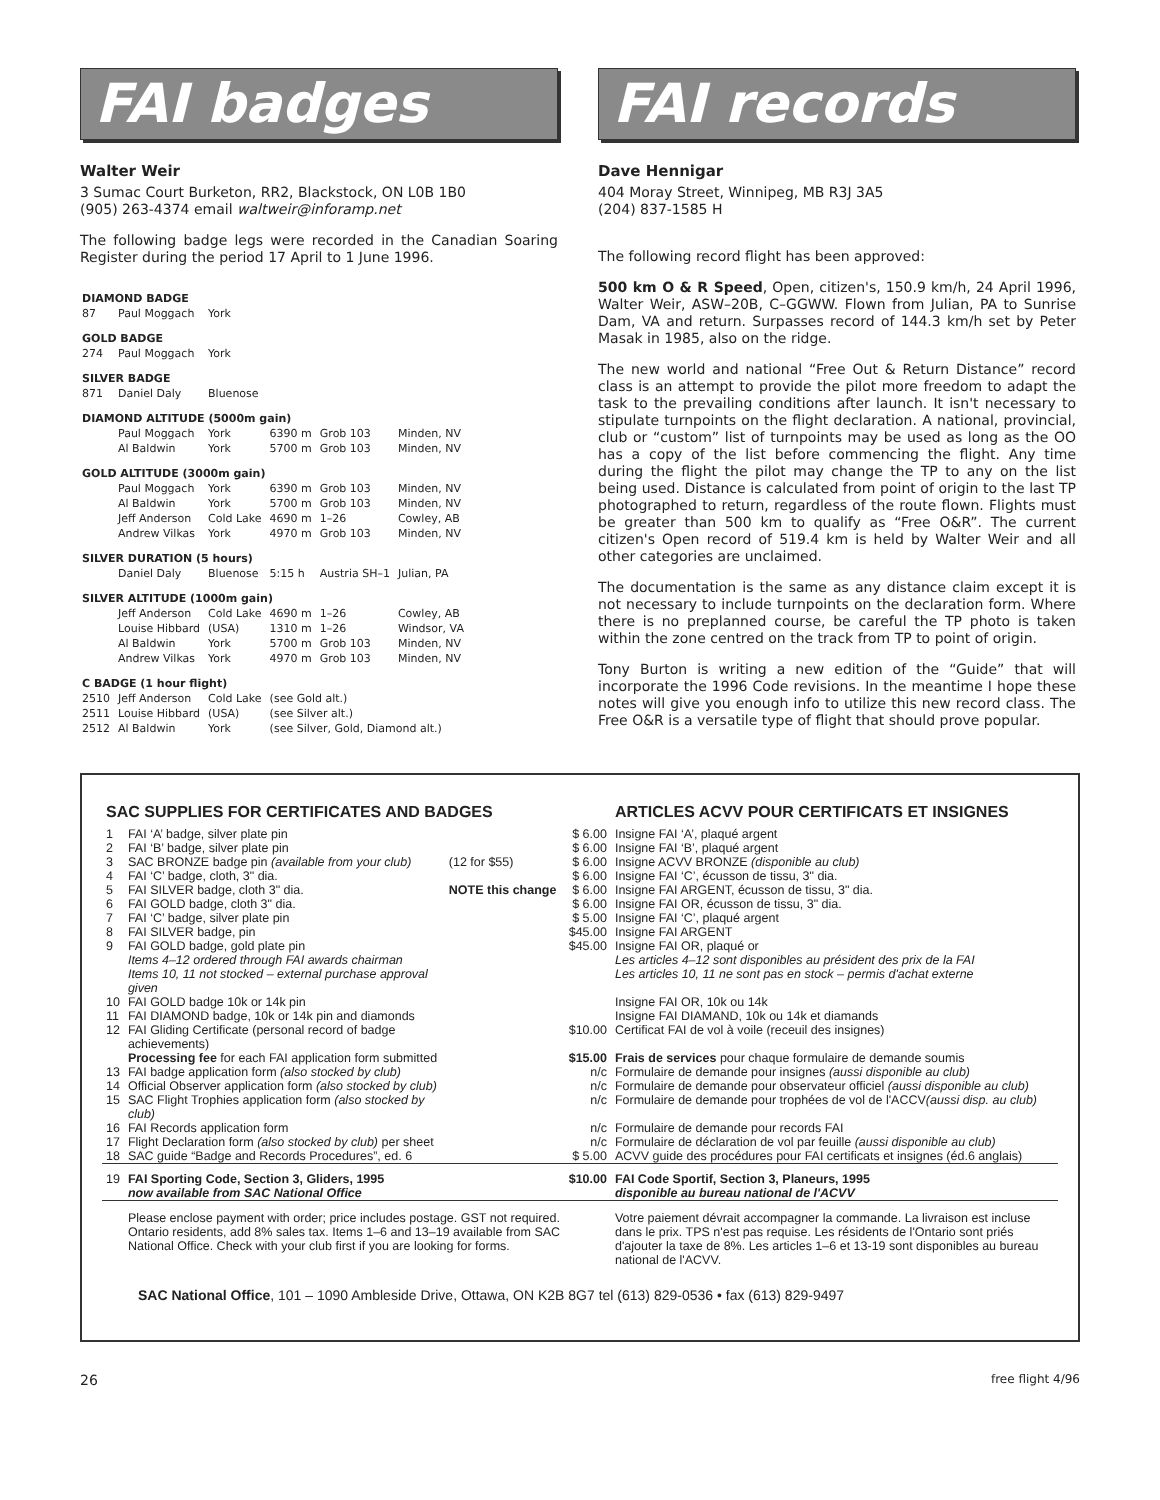FAI badges
Walter Weir
3 Sumac Court Burketon, RR2, Blackstock, ON L0B 1B0
(905) 263-4374 email waltweir@inforamp.net
The following badge legs were recorded in the Canadian Soaring Register during the period 17 April to 1 June 1996.
| DIAMOND BADGE | | | | | |
| 87 | Paul Moggach | York | | | |
| GOLD BADGE | | | | | |
| 274 | Paul Moggach | York | | | |
| SILVER BADGE | | | | | |
| 871 | Daniel Daly | Bluenose | | | |
| DIAMOND ALTITUDE (5000m gain) | | | | | |
| | Paul Moggach | York | 6390 m | Grob 103 | Minden, NV |
| | Al Baldwin | York | 5700 m | Grob 103 | Minden, NV |
| GOLD ALTITUDE (3000m gain) | | | | | |
| | Paul Moggach | York | 6390 m | Grob 103 | Minden, NV |
| | Al Baldwin | York | 5700 m | Grob 103 | Minden, NV |
| | Jeff Anderson | Cold Lake | 4690 m | 1–26 | Cowley, AB |
| | Andrew Vilkas | York | 4970 m | Grob 103 | Minden, NV |
| SILVER DURATION (5 hours) | | | | | |
| | Daniel Daly | Bluenose | 5:15 h | Austria SH–1 | Julian, PA |
| SILVER ALTITUDE (1000m gain) | | | | | |
| | Jeff Anderson | Cold Lake | 4690 m | 1–26 | Cowley, AB |
| | Louise Hibbard | (USA) | 1310 m | 1–26 | Windsor, VA |
| | Al Baldwin | York | 5700 m | Grob 103 | Minden, NV |
| | Andrew Vilkas | York | 4970 m | Grob 103 | Minden, NV |
| C BADGE (1 hour flight) | | | | | |
| 2510 | Jeff Anderson | Cold Lake | (see Gold alt.) | | |
| 2511 | Louise Hibbard | (USA) | (see Silver alt.) | | |
| 2512 | Al Baldwin | York | (see Silver, Gold, Diamond alt.) | | |
FAI records
Dave Hennigar
404 Moray Street, Winnipeg, MB R3J 3A5
(204) 837-1585 H
The following record flight has been approved:
500 km O & R Speed, Open, citizen's, 150.9 km/h, 24 April 1996, Walter Weir, ASW–20B, C–GGWW. Flown from Julian, PA to Sunrise Dam, VA and return. Surpasses record of 144.3 km/h set by Peter Masak in 1985, also on the ridge.
The new world and national “Free Out & Return Distance” record class is an attempt to provide the pilot more freedom to adapt the task to the prevailing conditions after launch. It isn't necessary to stipulate turnpoints on the flight declaration. A national, provincial, club or “custom” list of turnpoints may be used as long as the OO has a copy of the list before commencing the flight. Any time during the flight the pilot may change the TP to any on the list being used. Distance is calculated from point of origin to the last TP photographed to return, regardless of the route flown. Flights must be greater than 500 km to qualify as “Free O&R”. The current citizen's Open record of 519.4 km is held by Walter Weir and all other categories are unclaimed.
The documentation is the same as any distance claim except it is not necessary to include turnpoints on the declaration form. Where there is no preplanned course, be careful the TP photo is taken within the zone centred on the track from TP to point of origin.
Tony Burton is writing a new edition of the “Guide” that will incorporate the 1996 Code revisions. In the meantime I hope these notes will give you enough info to utilize this new record class. The Free O&R is a versatile type of flight that should prove popular.
| SAC SUPPLIES FOR CERTIFICATES AND BADGES | | | | ARTICLES ACVV POUR CERTIFICATS ET INSIGNES |
| --- | --- | --- | --- | --- |
| 1 | FAI ‘A’ badge, silver plate pin | | $ 6.00 | Insigne FAI ‘A’, plaqué argent |
| 2 | FAI ‘B’ badge, silver plate pin | | $ 6.00 | Insigne FAI ‘B’, plaqué argent |
| 3 | SAC BRONZE badge pin (available from your club) | (12 for $55) | $ 6.00 | Insigne ACVV BRONZE (disponible au club) |
| 4 | FAI ‘C’ badge, cloth, 3" dia. | | $ 6.00 | Insigne FAI ‘C’, écusson de tissu, 3" dia. |
| 5 | FAI SILVER badge, cloth 3" dia. | NOTE this change | $ 6.00 | Insigne FAI ARGENT, écusson de tissu, 3" dia. |
| 6 | FAI GOLD badge, cloth 3" dia. | | $ 6.00 | Insigne FAI OR, écusson de tissu, 3" dia. |
| 7 | FAI ‘C’ badge, silver plate pin | | $ 5.00 | Insigne FAI ‘C’, plaqué argent |
| 8 | FAI SILVER badge, pin | | $45.00 | Insigne FAI ARGENT |
| 9 | FAI GOLD badge, gold plate pin | | $45.00 | Insigne FAI OR, plaqué or |
| | Items 4–12 ordered through FAI awards chairman | | | Les articles 4–12 sont disponibles au président des prix de la FAI |
| | Items 10, 11 not stocked – external purchase approval given | | | Les articles 10, 11 ne sont pas en stock – permis d'achat externe |
| 10 | FAI GOLD badge 10k or 14k pin | | | Insigne FAI OR, 10k ou 14k |
| 11 | FAI DIAMOND badge, 10k or 14k pin and diamonds | | | Insigne FAI DIAMAND, 10k ou 14k et diamands |
| 12 | FAI Gliding Certificate (personal record of badge achievements) | | $10.00 | Certificat FAI de vol à voile (receuil des insignes) |
| | Processing fee for each FAI application form submitted | | $15.00 | Frais de services pour chaque formulaire de demande soumis |
| 13 | FAI badge application form (also stocked by club) | | n/c | Formulaire de demande pour insignes (aussi disponible au club) |
| 14 | Official Observer application form (also stocked by club) | | n/c | Formulaire de demande pour observateur officiel (aussi disponible au club) |
| 15 | SAC Flight Trophies application form (also stocked by club) | | n/c | Formulaire de demande pour trophées de vol de l'ACCV (aussi disp. au club) |
| 16 | FAI Records application form | | n/c | Formulaire de demande pour records FAI |
| 17 | Flight Declaration form (also stocked by club) per sheet | | n/c | Formulaire de déclaration de vol par feuille (aussi disponible au club) |
| 18 | SAC guide “Badge and Records Procedures”, ed. 6 | | $ 5.00 | ACVV guide des procédures pour FAI certificats et insignes (éd.6 anglais) |
| 19 | FAI Sporting Code, Section 3, Gliders, 1995 now available from SAC National Office | | $10.00 | FAI Code Sportif, Section 3, Planeurs, 1995 disponible au bureau national de l'ACVV |
| | Please enclose payment with order; price includes postage. GST not required. Ontario residents, add 8% sales tax. Items 1–6 and 13–19 available from SAC National Office. Check with your club first if you are looking for forms. | | | Votre paiement dévrait accompagner la commande. La livraison est incluse dans le prix. TPS n'est pas requise. Les résidents de l'Ontario sont priés d'ajouter la taxe de 8%. Les articles 1–6 et 13-19 sont disponibles au bureau national de l'ACVV. |
SAC National Office, 101 – 1090 Ambleside Drive, Ottawa, ON K2B 8G7 tel (613) 829-0536 • fax (613) 829-9497
26 free flight 4/96